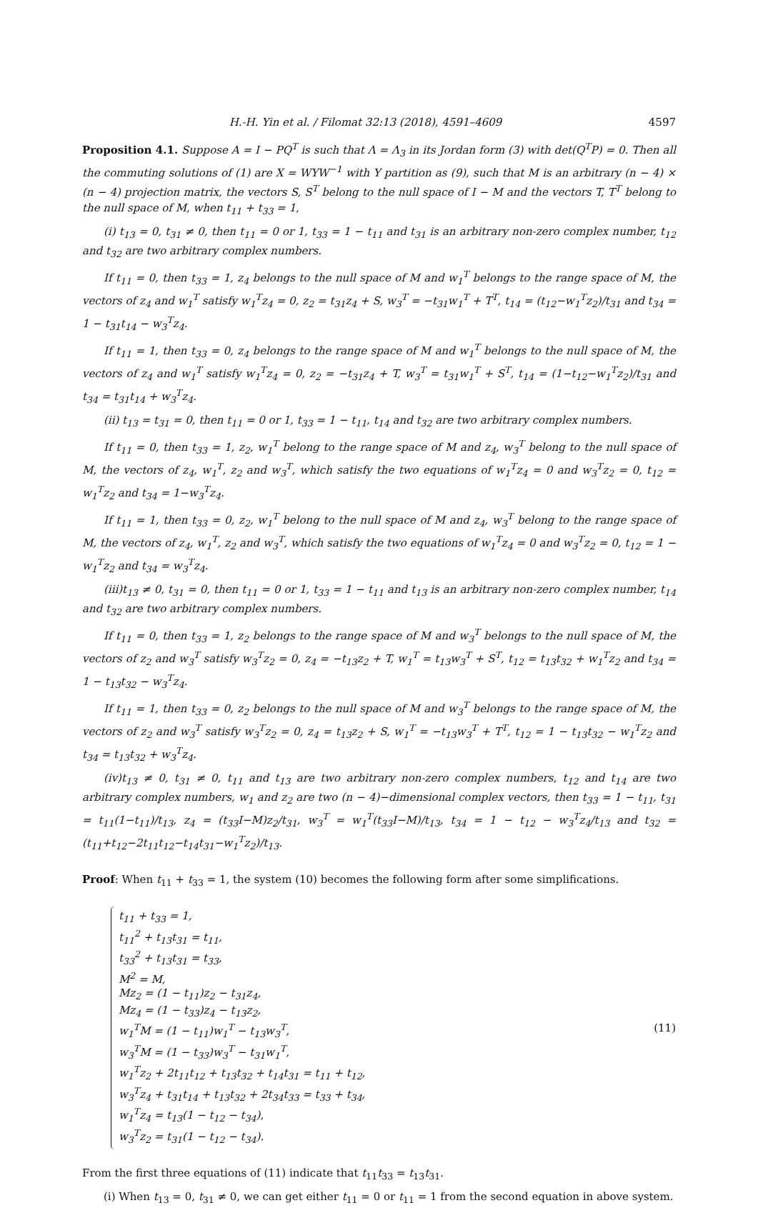H.-H. Yin et al. / Filomat 32:13 (2018), 4591–4609 4597
Proposition 4.1. Suppose A = I − PQ<sup>T</sup> is such that Λ = Λ<sub>3</sub> in its Jordan form (3) with det(Q<sup>T</sup>P) = 0. Then all the commuting solutions of (1) are X = WYW<sup>−1</sup> with Y partition as (9), such that M is an arbitrary (n − 4) × (n − 4) projection matrix, the vectors S, S<sup>T</sup> belong to the null space of I − M and the vectors T, T<sup>T</sup> belong to the null space of M, when t<sub>11</sub> + t<sub>33</sub> = 1,
(i) t<sub>13</sub> = 0, t<sub>31</sub> ≠ 0, then t<sub>11</sub> = 0 or 1, t<sub>33</sub> = 1 − t<sub>11</sub> and t<sub>31</sub> is an arbitrary non-zero complex number, t<sub>12</sub> and t<sub>32</sub> are two arbitrary complex numbers.
If t<sub>11</sub> = 0, then t<sub>33</sub> = 1, z<sub>4</sub> belongs to the null space of M and w<sub>1</sub><sup>T</sup> belongs to the range space of M, the vectors of z<sub>4</sub> and w<sub>1</sub><sup>T</sup> satisfy w<sub>1</sub><sup>T</sup>z<sub>4</sub> = 0, z<sub>2</sub> = t<sub>31</sub>z<sub>4</sub> + S, w<sub>3</sub><sup>T</sup> = −t<sub>31</sub>w<sub>1</sub><sup>T</sup> + T<sup>T</sup>, t<sub>14</sub> = (t<sub>12</sub>−w<sub>1</sub><sup>T</sup>z<sub>2</sub>)/t<sub>31</sub> and t<sub>34</sub> = 1 − t<sub>31</sub>t<sub>14</sub> − w<sub>3</sub><sup>T</sup>z<sub>4</sub>.
If t<sub>11</sub> = 1, then t<sub>33</sub> = 0, z<sub>4</sub> belongs to the range space of M and w<sub>1</sub><sup>T</sup> belongs to the null space of M, the vectors of z<sub>4</sub> and w<sub>1</sub><sup>T</sup> satisfy w<sub>1</sub><sup>T</sup>z<sub>4</sub> = 0, z<sub>2</sub> = −t<sub>31</sub>z<sub>4</sub> + T, w<sub>3</sub><sup>T</sup> = t<sub>31</sub>w<sub>1</sub><sup>T</sup> + S<sup>T</sup>, t<sub>14</sub> = (1−t<sub>12</sub>−w<sub>1</sub><sup>T</sup>z<sub>2</sub>)/t<sub>31</sub> and t<sub>34</sub> = t<sub>31</sub>t<sub>14</sub> + w<sub>3</sub><sup>T</sup>z<sub>4</sub>.
(ii) t<sub>13</sub> = t<sub>31</sub> = 0, then t<sub>11</sub> = 0 or 1, t<sub>33</sub> = 1 − t<sub>11</sub>, t<sub>14</sub> and t<sub>32</sub> are two arbitrary complex numbers.
If t<sub>11</sub> = 0, then t<sub>33</sub> = 1, z<sub>2</sub>, w<sub>1</sub><sup>T</sup> belong to the range space of M and z<sub>4</sub>, w<sub>3</sub><sup>T</sup> belong to the null space of M, the vectors of z<sub>4</sub>, w<sub>1</sub><sup>T</sup>, z<sub>2</sub> and w<sub>3</sub><sup>T</sup>, which satisfy the two equations of w<sub>1</sub><sup>T</sup>z<sub>4</sub> = 0 and w<sub>3</sub><sup>T</sup>z<sub>2</sub> = 0, t<sub>12</sub> = w<sub>1</sub><sup>T</sup>z<sub>2</sub> and t<sub>34</sub> = 1−w<sub>3</sub><sup>T</sup>z<sub>4</sub>.
If t<sub>11</sub> = 1, then t<sub>33</sub> = 0, z<sub>2</sub>, w<sub>1</sub><sup>T</sup> belong to the null space of M and z<sub>4</sub>, w<sub>3</sub><sup>T</sup> belong to the range space of M, the vectors of z<sub>4</sub>, w<sub>1</sub><sup>T</sup>, z<sub>2</sub> and w<sub>3</sub><sup>T</sup>, which satisfy the two equations of w<sub>1</sub><sup>T</sup>z<sub>4</sub> = 0 and w<sub>3</sub><sup>T</sup>z<sub>2</sub> = 0, t<sub>12</sub> = 1 − w<sub>1</sub><sup>T</sup>z<sub>2</sub> and t<sub>34</sub> = w<sub>3</sub><sup>T</sup>z<sub>4</sub>.
(iii)t<sub>13</sub> ≠ 0, t<sub>31</sub> = 0, then t<sub>11</sub> = 0 or 1, t<sub>33</sub> = 1 − t<sub>11</sub> and t<sub>13</sub> is an arbitrary non-zero complex number, t<sub>14</sub> and t<sub>32</sub> are two arbitrary complex numbers.
If t<sub>11</sub> = 0, then t<sub>33</sub> = 1, z<sub>2</sub> belongs to the range space of M and w<sub>3</sub><sup>T</sup> belongs to the null space of M, the vectors of z<sub>2</sub> and w<sub>3</sub><sup>T</sup> satisfy w<sub>3</sub><sup>T</sup>z<sub>2</sub> = 0, z<sub>4</sub> = −t<sub>13</sub>z<sub>2</sub> + T, w<sub>1</sub><sup>T</sup> = t<sub>13</sub>w<sub>3</sub><sup>T</sup> + S<sup>T</sup>, t<sub>12</sub> = t<sub>13</sub>t<sub>32</sub> + w<sub>1</sub><sup>T</sup>z<sub>2</sub> and t<sub>34</sub> = 1 − t<sub>13</sub>t<sub>32</sub> − w<sub>3</sub><sup>T</sup>z<sub>4</sub>.
If t<sub>11</sub> = 1, then t<sub>33</sub> = 0, z<sub>2</sub> belongs to the null space of M and w<sub>3</sub><sup>T</sup> belongs to the range space of M, the vectors of z<sub>2</sub> and w<sub>3</sub><sup>T</sup> satisfy w<sub>3</sub><sup>T</sup>z<sub>2</sub> = 0, z<sub>4</sub> = t<sub>13</sub>z<sub>2</sub> + S, w<sub>1</sub><sup>T</sup> = −t<sub>13</sub>w<sub>3</sub><sup>T</sup> + T<sup>T</sup>, t<sub>12</sub> = 1 − t<sub>13</sub>t<sub>32</sub> − w<sub>1</sub><sup>T</sup>z<sub>2</sub> and t<sub>34</sub> = t<sub>13</sub>t<sub>32</sub> + w<sub>3</sub><sup>T</sup>z<sub>4</sub>.
(iv)t<sub>13</sub> ≠ 0, t<sub>31</sub> ≠ 0, t<sub>11</sub> and t<sub>13</sub> are two arbitrary non-zero complex numbers, t<sub>12</sub> and t<sub>14</sub> are two arbitrary complex numbers, w<sub>1</sub> and z<sub>2</sub> are two (n − 4)−dimensional complex vectors, then t<sub>33</sub> = 1 − t<sub>11</sub>, t<sub>31</sub> = t<sub>11</sub>(1−t<sub>11</sub>)/t<sub>13</sub>, z<sub>4</sub> = (t<sub>33</sub>I−M)z<sub>2</sub>/t<sub>31</sub>, w<sub>3</sub><sup>T</sup> = w<sub>1</sub><sup>T</sup>(t<sub>33</sub>I−M)/t<sub>13</sub>, t<sub>34</sub> = 1 − t<sub>12</sub> − w<sub>3</sub><sup>T</sup>z<sub>4</sub>/t<sub>13</sub> and t<sub>32</sub> = (t<sub>11</sub>+t<sub>12</sub>−2t<sub>11</sub>t<sub>12</sub>−t<sub>14</sub>t<sub>31</sub>−w<sub>1</sub><sup>T</sup>z<sub>2</sub>)/t<sub>13</sub>.
Proof: When t<sub>11</sub> + t<sub>33</sub> = 1, the system (10) becomes the following form after some simplifications.
t<sub>11</sub> + t<sub>33</sub> = 1,
t<sub>11</sub><sup>2</sup> + t<sub>13</sub>t<sub>31</sub> = t<sub>11</sub>,
t<sub>33</sub><sup>2</sup> + t<sub>13</sub>t<sub>31</sub> = t<sub>33</sub>,
M<sup>2</sup> = M,
Mz<sub>2</sub> = (1 − t<sub>11</sub>)z<sub>2</sub> − t<sub>31</sub>z<sub>4</sub>,
Mz<sub>4</sub> = (1 − t<sub>33</sub>)z<sub>4</sub> − t<sub>13</sub>z<sub>2</sub>,
w<sub>1</sub><sup>T</sup>M = (1 − t<sub>11</sub>)w<sub>1</sub><sup>T</sup> − t<sub>13</sub>w<sub>3</sub><sup>T</sup>,
w<sub>3</sub><sup>T</sup>M = (1 − t<sub>33</sub>)w<sub>3</sub><sup>T</sup> − t<sub>31</sub>w<sub>1</sub><sup>T</sup>,
w<sub>1</sub><sup>T</sup>z<sub>2</sub> + 2t<sub>11</sub>t<sub>12</sub> + t<sub>13</sub>t<sub>32</sub> + t<sub>14</sub>t<sub>31</sub> = t<sub>11</sub> + t<sub>12</sub>,
w<sub>3</sub><sup>T</sup>z<sub>4</sub> + t<sub>31</sub>t<sub>14</sub> + t<sub>13</sub>t<sub>32</sub> + 2t<sub>34</sub>t<sub>33</sub> = t<sub>33</sub> + t<sub>34</sub>,
w<sub>1</sub><sup>T</sup>z<sub>4</sub> = t<sub>13</sub>(1 − t<sub>12</sub> − t<sub>34</sub>),
w<sub>3</sub><sup>T</sup>z<sub>2</sub> = t<sub>31</sub>(1 − t<sub>12</sub> − t<sub>34</sub>).
(11)
From the first three equations of (11) indicate that t<sub>11</sub>t<sub>33</sub> = t<sub>13</sub>t<sub>31</sub>.
(i) When t<sub>13</sub> = 0, t<sub>31</sub> ≠ 0, we can get either t<sub>11</sub> = 0 or t<sub>11</sub> = 1 from the second equation in above system.